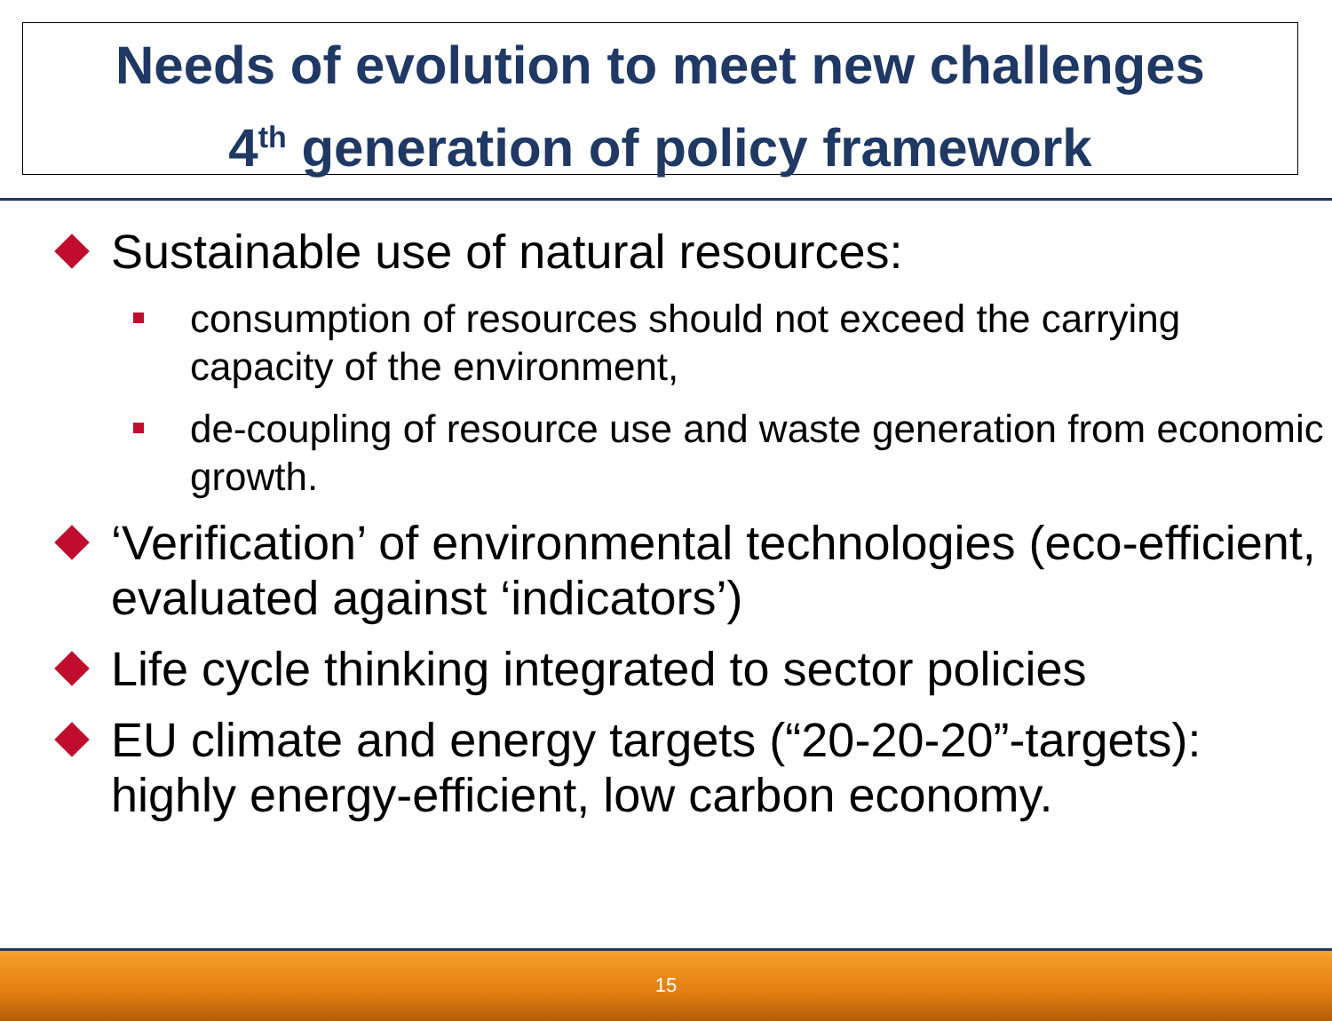Needs of evolution to meet new challenges
4<sup>th</sup> generation of policy framework
Sustainable use of natural resources:
consumption of resources should not exceed the carrying capacity of the environment,
de-coupling of resource use and waste generation from economic growth.
‘Verification’ of environmental technologies (eco-efficient, evaluated against ‘indicators’)
Life cycle thinking integrated to sector policies
EU climate and energy targets (“20-20-20”-targets): highly energy-efficient, low carbon economy.
15